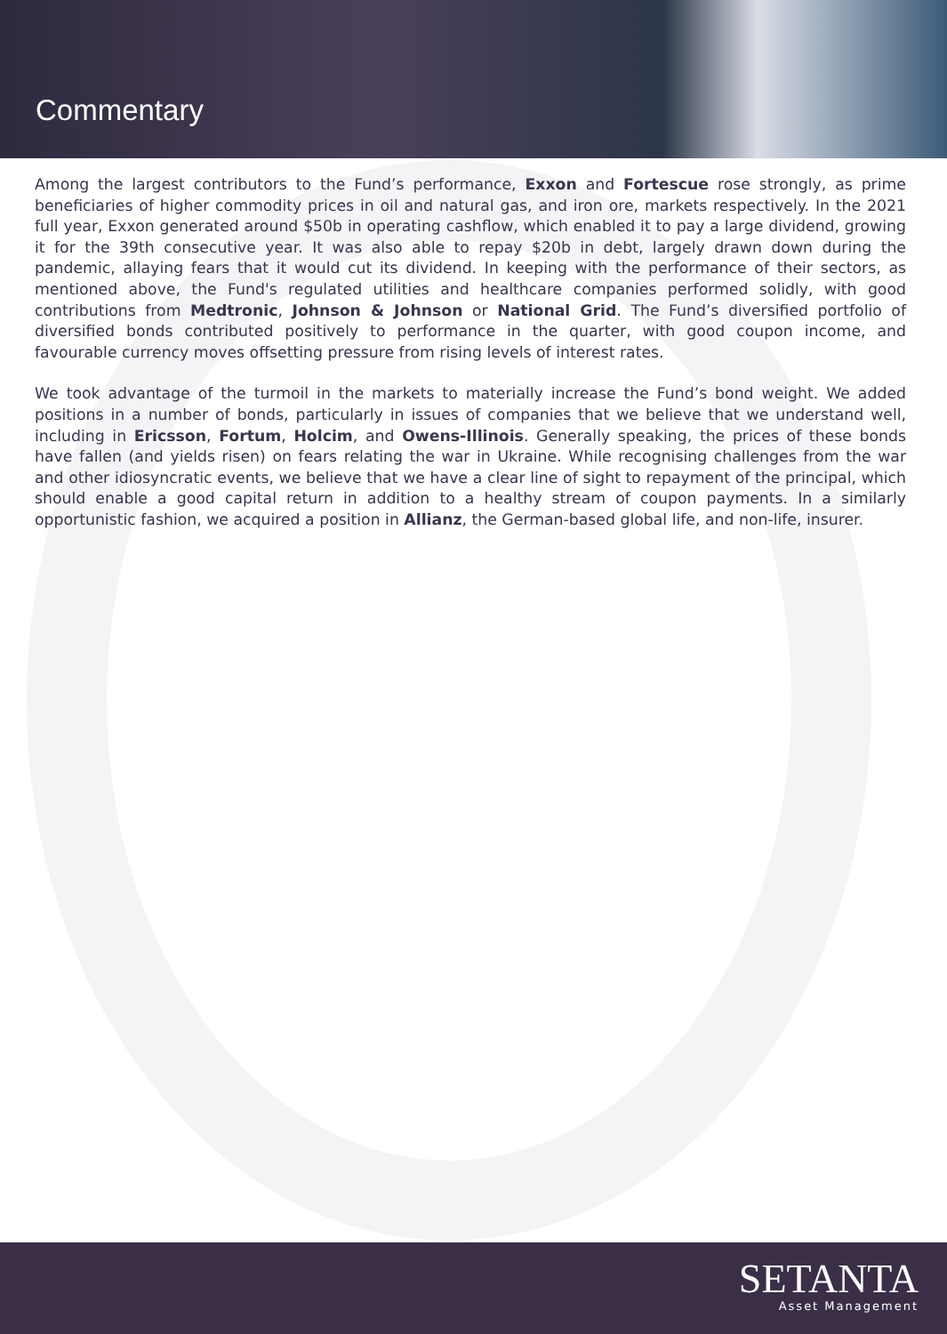Commentary
Among the largest contributors to the Fund’s performance, Exxon and Fortescue rose strongly, as prime beneficiaries of higher commodity prices in oil and natural gas, and iron ore, markets respectively. In the 2021 full year, Exxon generated around $50b in operating cashflow, which enabled it to pay a large dividend, growing it for the 39th consecutive year. It was also able to repay $20b in debt, largely drawn down during the pandemic, allaying fears that it would cut its dividend. In keeping with the performance of their sectors, as mentioned above, the Fund's regulated utilities and healthcare companies performed solidly, with good contributions from Medtronic, Johnson & Johnson or National Grid. The Fund’s diversified portfolio of diversified bonds contributed positively to performance in the quarter, with good coupon income, and favourable currency moves offsetting pressure from rising levels of interest rates.
We took advantage of the turmoil in the markets to materially increase the Fund’s bond weight. We added positions in a number of bonds, particularly in issues of companies that we believe that we understand well, including in Ericsson, Fortum, Holcim, and Owens-Illinois. Generally speaking, the prices of these bonds have fallen (and yields risen) on fears relating the war in Ukraine. While recognising challenges from the war and other idiosyncratic events, we believe that we have a clear line of sight to repayment of the principal, which should enable a good capital return in addition to a healthy stream of coupon payments. In a similarly opportunistic fashion, we acquired a position in Allianz, the German-based global life, and non-life, insurer.
SETANTA
Asset Management